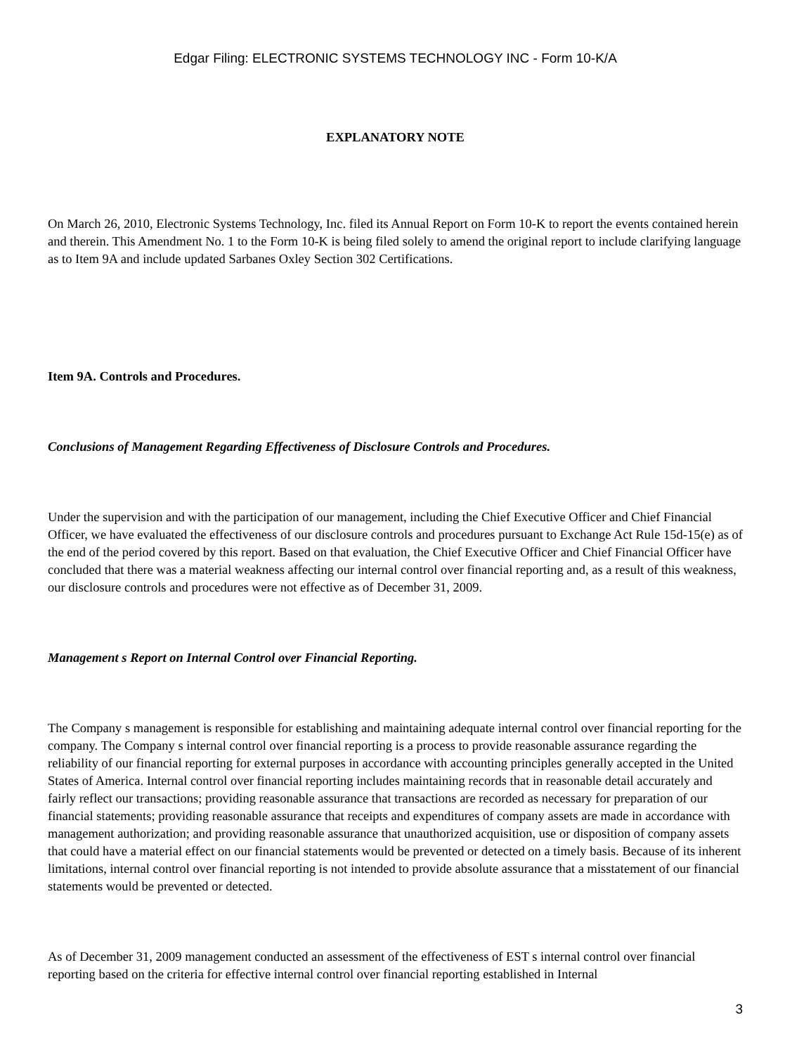Edgar Filing: ELECTRONIC SYSTEMS TECHNOLOGY INC - Form 10-K/A
EXPLANATORY NOTE
On March 26, 2010, Electronic Systems Technology, Inc. filed its Annual Report on Form 10-K to report the events contained herein and therein. This Amendment No. 1 to the Form 10-K is being filed solely to amend the original report to include clarifying language as to Item 9A and include updated Sarbanes Oxley Section 302 Certifications.
Item 9A. Controls and Procedures.
Conclusions of Management Regarding Effectiveness of Disclosure Controls and Procedures.
Under the supervision and with the participation of our management, including the Chief Executive Officer and Chief Financial Officer, we have evaluated the effectiveness of our disclosure controls and procedures pursuant to Exchange Act Rule 15d-15(e) as of the end of the period covered by this report. Based on that evaluation, the Chief Executive Officer and Chief Financial Officer have concluded that there was a material weakness affecting our internal control over financial reporting and, as a result of this weakness, our disclosure controls and procedures were not effective as of December 31, 2009.
Management s Report on Internal Control over Financial Reporting.
The Company s management is responsible for establishing and maintaining adequate internal control over financial reporting for the company. The Company s internal control over financial reporting is a process to provide reasonable assurance regarding the reliability of our financial reporting for external purposes in accordance with accounting principles generally accepted in the United States of America. Internal control over financial reporting includes maintaining records that in reasonable detail accurately and fairly reflect our transactions; providing reasonable assurance that transactions are recorded as necessary for preparation of our financial statements; providing reasonable assurance that receipts and expenditures of company assets are made in accordance with management authorization; and providing reasonable assurance that unauthorized acquisition, use or disposition of company assets that could have a material effect on our financial statements would be prevented or detected on a timely basis. Because of its inherent limitations, internal control over financial reporting is not intended to provide absolute assurance that a misstatement of our financial statements would be prevented or detected.
As of December 31, 2009 management conducted an assessment of the effectiveness of EST s internal control over financial reporting based on the criteria for effective internal control over financial reporting established in Internal
3